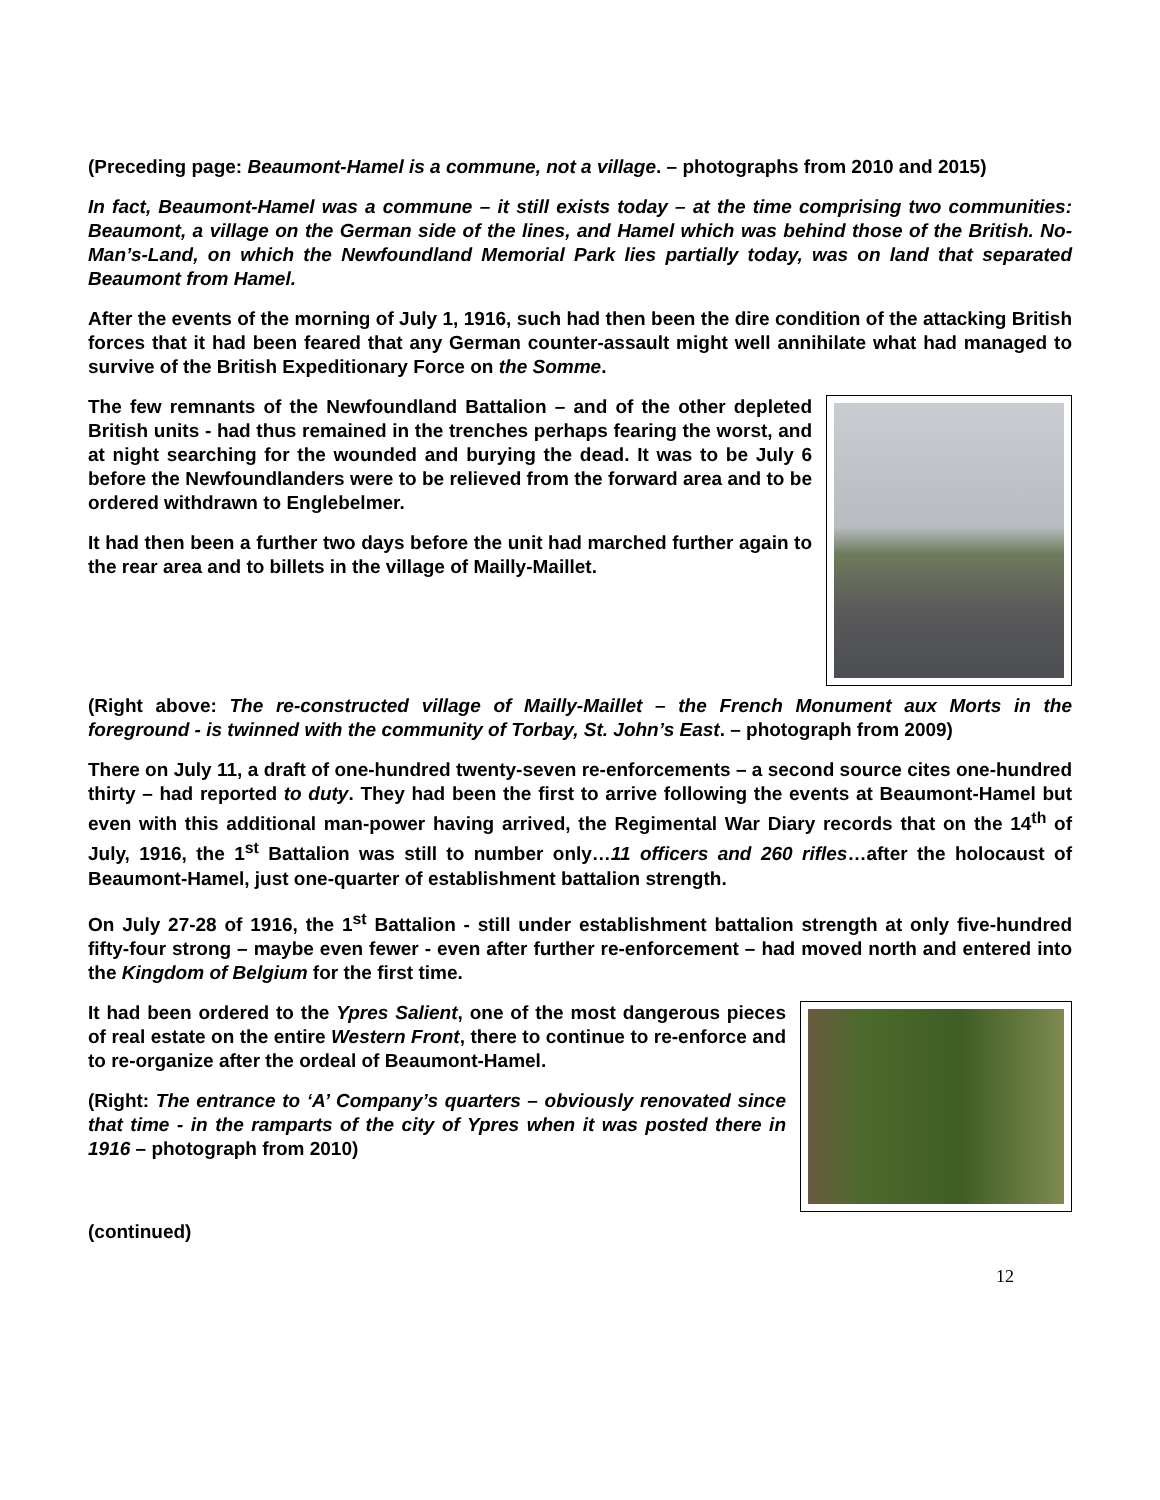(Preceding page: Beaumont-Hamel is a commune, not a village. – photographs from 2010 and 2015)
In fact, Beaumont-Hamel was a commune – it still exists today – at the time comprising two communities: Beaumont, a village on the German side of the lines, and Hamel which was behind those of the British. No-Man’s-Land, on which the Newfoundland Memorial Park lies partially today, was on land that separated Beaumont from Hamel.
After the events of the morning of July 1, 1916, such had then been the dire condition of the attacking British forces that it had been feared that any German counter-assault might well annihilate what had managed to survive of the British Expeditionary Force on the Somme.
The few remnants of the Newfoundland Battalion – and of the other depleted British units - had thus remained in the trenches perhaps fearing the worst, and at night searching for the wounded and burying the dead. It was to be July 6 before the Newfoundlanders were to be relieved from the forward area and to be ordered withdrawn to Englebelmer.
It had then been a further two days before the unit had marched further again to the rear area and to billets in the village of Mailly-Maillet.
(Right above: The re-constructed village of Mailly-Maillet – the French Monument aux Morts in the foreground - is twinned with the community of Torbay, St. John’s East. – photograph from 2009)
There on July 11, a draft of one-hundred twenty-seven re-enforcements – a second source cites one-hundred thirty – had reported to duty. They had been the first to arrive following the events at Beaumont-Hamel but even with this additional man-power having arrived, the Regimental War Diary records that on the 14<sup>th</sup> of July, 1916, the 1<sup>st</sup> Battalion was still to number only…11 officers and 260 rifles…after the holocaust of Beaumont-Hamel, just one-quarter of establishment battalion strength.
On July 27-28 of 1916, the 1<sup>st</sup> Battalion - still under establishment battalion strength at only five-hundred fifty-four strong – maybe even fewer - even after further re-enforcement – had moved north and entered into the Kingdom of Belgium for the first time.
It had been ordered to the Ypres Salient, one of the most dangerous pieces of real estate on the entire Western Front, there to continue to re-enforce and to re-organize after the ordeal of Beaumont-Hamel.
(Right: The entrance to ‘A’ Company’s quarters – obviously renovated since that time - in the ramparts of the city of Ypres when it was posted there in 1916 – photograph from 2010)
(continued)
12